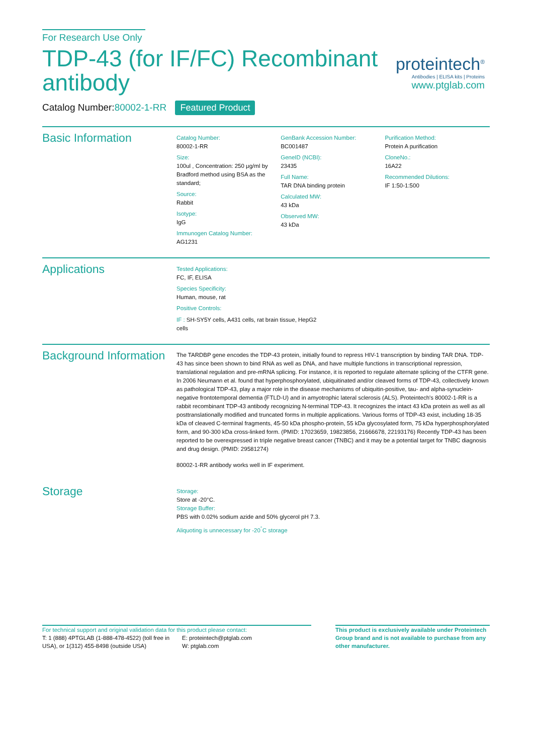For Research Use Only
TDP-43 (for IF/FC) Recombinant antibody
Catalog Number:80002-1-RR Featured Product
proteintech<sup>®</sup>
Antibodies | ELISA kits | Proteins
www.ptglab.com
Basic Information
Catalog Number:
80002-1-RR
Size:
100ul , Concentration: 250 μg/ml by Bradford method using BSA as the standard;
Source:
Rabbit
Isotype:
IgG
Immunogen Catalog Number:
AG1231
GenBank Accession Number:
BC001487
GeneID (NCBI):
23435
Full Name:
TAR DNA binding protein
Calculated MW:
43 kDa
Observed MW:
43 kDa
Purification Method:
Protein A purification
CloneNo.:
16A22
Recommended Dilutions:
IF 1:50-1:500
Applications
Tested Applications:
FC, IF, ELISA
Species Specificity:
Human, mouse, rat
Positive Controls:
IF : SH-SY5Y cells, A431 cells, rat brain tissue, HepG2 cells
Background Information
The TARDBP gene encodes the TDP-43 protein, initially found to repress HIV-1 transcription by binding TAR DNA. TDP-43 has since been shown to bind RNA as well as DNA, and have multiple functions in transcriptional repression, translational regulation and pre-mRNA splicing. For instance, it is reported to regulate alternate splicing of the CTFR gene. In 2006 Neumann et al. found that hyperphosphorylated, ubiquitinated and/or cleaved forms of TDP-43, collectively known as pathological TDP-43, play a major role in the disease mechanisms of ubiquitin-positive, tau- and alpha-synuclein-negative frontotemporal dementia (FTLD-U) and in amyotrophic lateral sclerosis (ALS). Proteintech's 80002-1-RR is a rabbit recombinant TDP-43 antibody recognizing N-terminal TDP-43. It recognizes the intact 43 kDa protein as well as all posttranslationally modified and truncated forms in multiple applications. Various forms of TDP-43 exist, including 18-35 kDa of cleaved C-terminal fragments, 45-50 kDa phospho-protein, 55 kDa glycosylated form, 75 kDa hyperphosphorylated form, and 90-300 kDa cross-linked form. (PMID: 17023659, 19823856, 21666678, 22193176) Recently TDP-43 has been reported to be overexpressed in triple negative breast cancer (TNBC) and it may be a potential target for TNBC diagnosis and drug design. (PMID: 29581274)
80002-1-RR antibody works well in IF experiment.
Storage
Storage:
Store at -20°C.
Storage Buffer:
PBS with 0.02% sodium azide and 50% glycerol pH 7.3.
Aliquoting is unnecessary for -20<sup>°</sup>C storage
For technical support and original validation data for this product please contact:
T: 1 (888) 4PTGLAB (1-888-478-4522) (toll free in USA), or 1(312) 455-8498 (outside USA)
E: proteintech@ptglab.com
W: ptglab.com
This product is exclusively available under Proteintech Group brand and is not available to purchase from any other manufacturer.